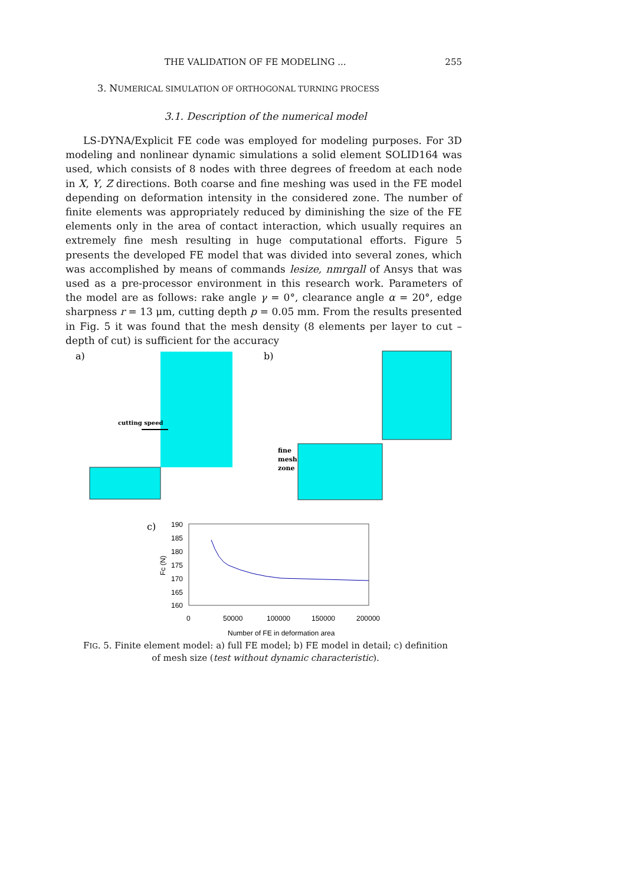THE VALIDATION OF FE MODELING ... 255
3. NUMERICAL SIMULATION OF ORTHOGONAL TURNING PROCESS
3.1. Description of the numerical model
LS-DYNA/Explicit FE code was employed for modeling purposes. For 3D modeling and nonlinear dynamic simulations a solid element SOLID164 was used, which consists of 8 nodes with three degrees of freedom at each node in X, Y, Z directions. Both coarse and fine meshing was used in the FE model depending on deformation intensity in the considered zone. The number of finite elements was appropriately reduced by diminishing the size of the FE elements only in the area of contact interaction, which usually requires an extremely fine mesh resulting in huge computational efforts. Figure 5 presents the developed FE model that was divided into several zones, which was accomplished by means of commands lesize, nmrgall of Ansys that was used as a pre-processor environment in this research work. Parameters of the model are as follows: rake angle γ = 0°, clearance angle α = 20°, edge sharpness r = 13 μm, cutting depth p = 0.05 mm. From the results presented in Fig. 5 it was found that the mesh density (8 elements per layer to cut – depth of cut) is sufficient for the accuracy
a)
cutting speed
b)
fine
mesh
zone
c)
190
185
180
175
170
165
160
Fc (N)
0
50000
100000
150000
200000
Number of FE in deformation area
FIG. 5. Finite element model: a) full FE model; b) FE model in detail; c) definition of mesh size (test without dynamic characteristic).